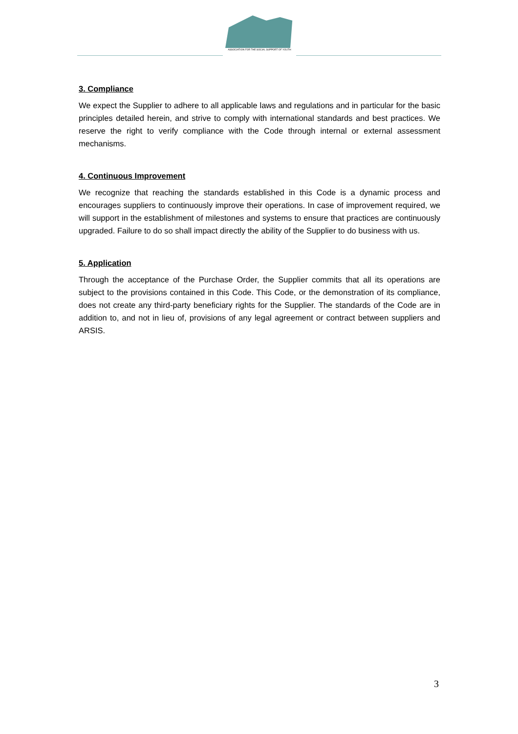ASSOCIATION FOR THE SOCIAL SUPPORT OF YOUTH
3. Compliance
We expect the Supplier to adhere to all applicable laws and regulations and in particular for the basic principles detailed herein, and strive to comply with international standards and best practices. We reserve the right to verify compliance with the Code through internal or external assessment mechanisms.
4. Continuous Improvement
We recognize that reaching the standards established in this Code is a dynamic process and encourages suppliers to continuously improve their operations. In case of improvement required, we will support in the establishment of milestones and systems to ensure that practices are continuously upgraded. Failure to do so shall impact directly the ability of the Supplier to do business with us.
5. Application
Through the acceptance of the Purchase Order, the Supplier commits that all its operations are subject to the provisions contained in this Code. This Code, or the demonstration of its compliance, does not create any third-party beneficiary rights for the Supplier. The standards of the Code are in addition to, and not in lieu of, provisions of any legal agreement or contract between suppliers and ARSIS.
3